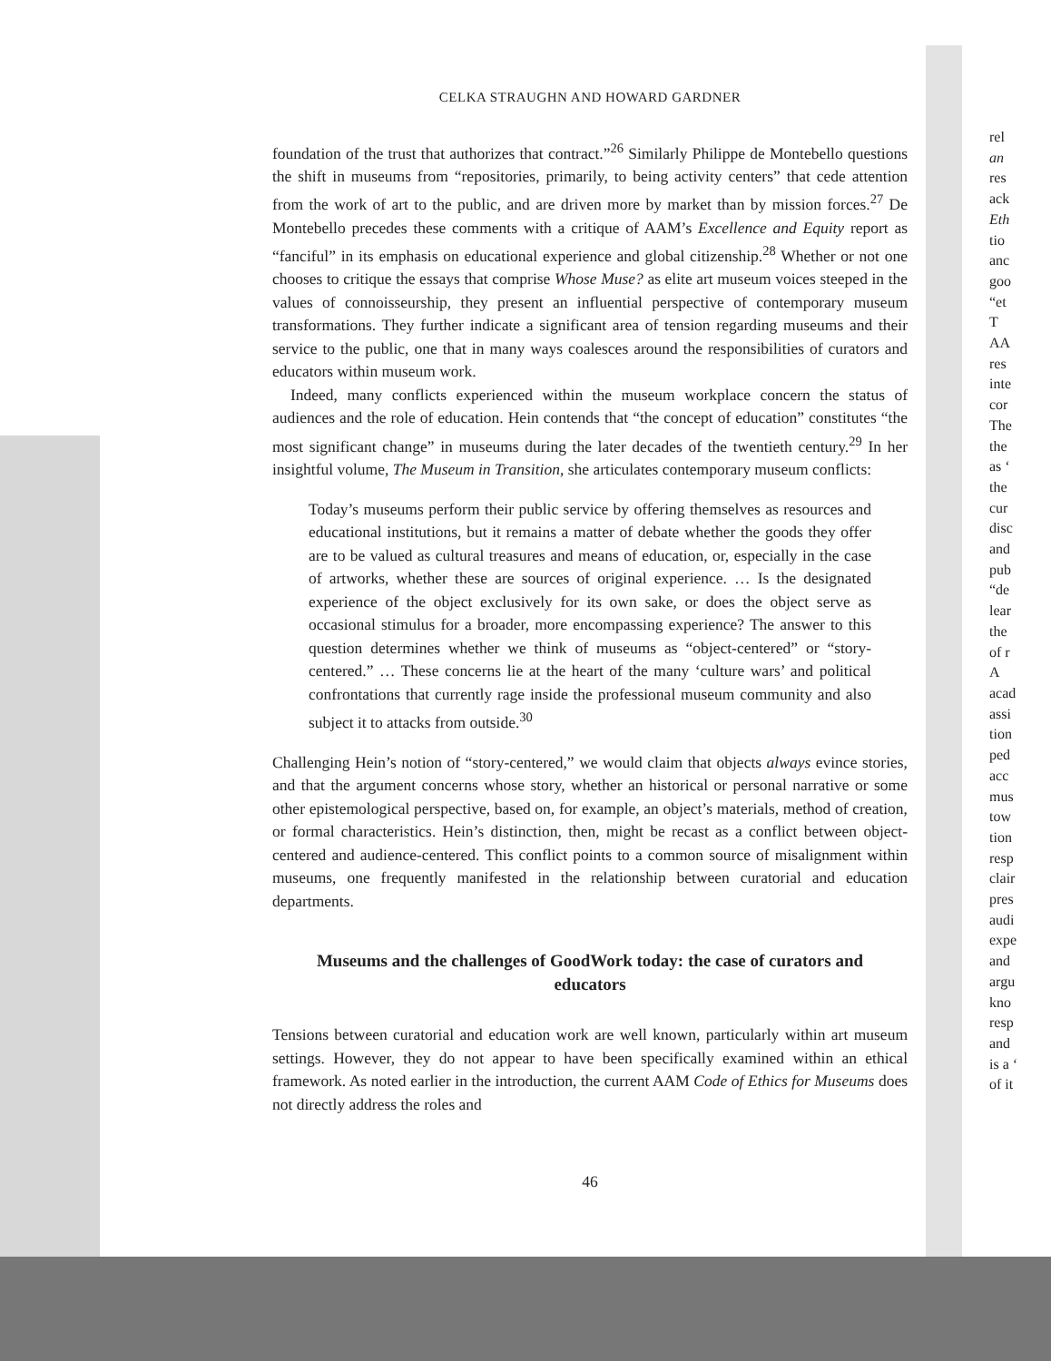CELKA STRAUGHN AND HOWARD GARDNER
foundation of the trust that authorizes that contract.”<sup>26</sup> Similarly Philippe de Montebello questions the shift in museums from “repositories, primarily, to being activity centers” that cede attention from the work of art to the public, and are driven more by market than by mission forces.<sup>27</sup> De Montebello precedes these comments with a critique of AAM’s Excellence and Equity report as “fanciful” in its emphasis on educational experience and global citizenship.<sup>28</sup> Whether or not one chooses to critique the essays that comprise Whose Muse? as elite art museum voices steeped in the values of connoisseurship, they present an influential perspective of contemporary museum transformations. They further indicate a significant area of tension regarding museums and their service to the public, one that in many ways coalesces around the responsibilities of curators and educators within museum work.
Indeed, many conflicts experienced within the museum workplace concern the status of audiences and the role of education. Hein contends that “the concept of education” constitutes “the most significant change” in museums during the later decades of the twentieth century.<sup>29</sup> In her insightful volume, The Museum in Transition, she articulates contemporary museum conflicts:
Today’s museums perform their public service by offering themselves as resources and educational institutions, but it remains a matter of debate whether the goods they offer are to be valued as cultural treasures and means of education, or, especially in the case of artworks, whether these are sources of original experience. … Is the designated experience of the object exclusively for its own sake, or does the object serve as occasional stimulus for a broader, more encompassing experience? The answer to this question determines whether we think of museums as “object-centered” or “story-centered.” … These concerns lie at the heart of the many ‘culture wars’ and political confrontations that currently rage inside the professional museum community and also subject it to attacks from outside.<sup>30</sup>
Challenging Hein’s notion of “story-centered,” we would claim that objects always evince stories, and that the argument concerns whose story, whether an historical or personal narrative or some other epistemological perspective, based on, for example, an object’s materials, method of creation, or formal characteristics. Hein’s distinction, then, might be recast as a conflict between object-centered and audience-centered. This conflict points to a common source of misalignment within museums, one frequently manifested in the relationship between curatorial and education departments.
Museums and the challenges of GoodWork today: the case of curators and educators
Tensions between curatorial and education work are well known, particularly within art museum settings. However, they do not appear to have been specifically examined within an ethical framework. As noted earlier in the introduction, the current AAM Code of Ethics for Museums does not directly address the roles and
46
rel
an
res
ack
Eth
tio
anc
goo
“et
T
AA
res
inte
cor
The
the
as ‘
the
cur
disc
and
pub
“de
lear
the
of r
A
acad
assi
tion
ped
acc
mus
tow
tion
resp
clair
pres
audi
expe
and
argu
kno
resp
and
is a ‘
of it